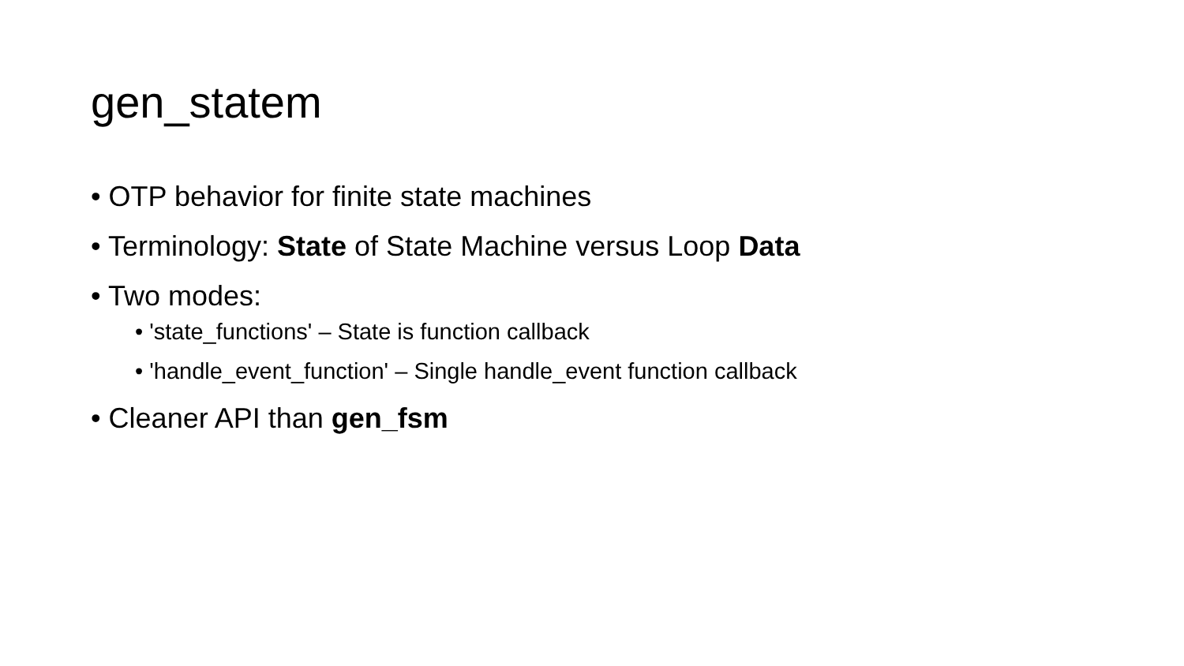gen_statem
• OTP behavior for finite state machines
• Terminology: State of State Machine versus Loop Data
• Two modes:
• 'state_functions' – State is function callback
• 'handle_event_function' – Single handle_event function callback
• Cleaner API than gen_fsm